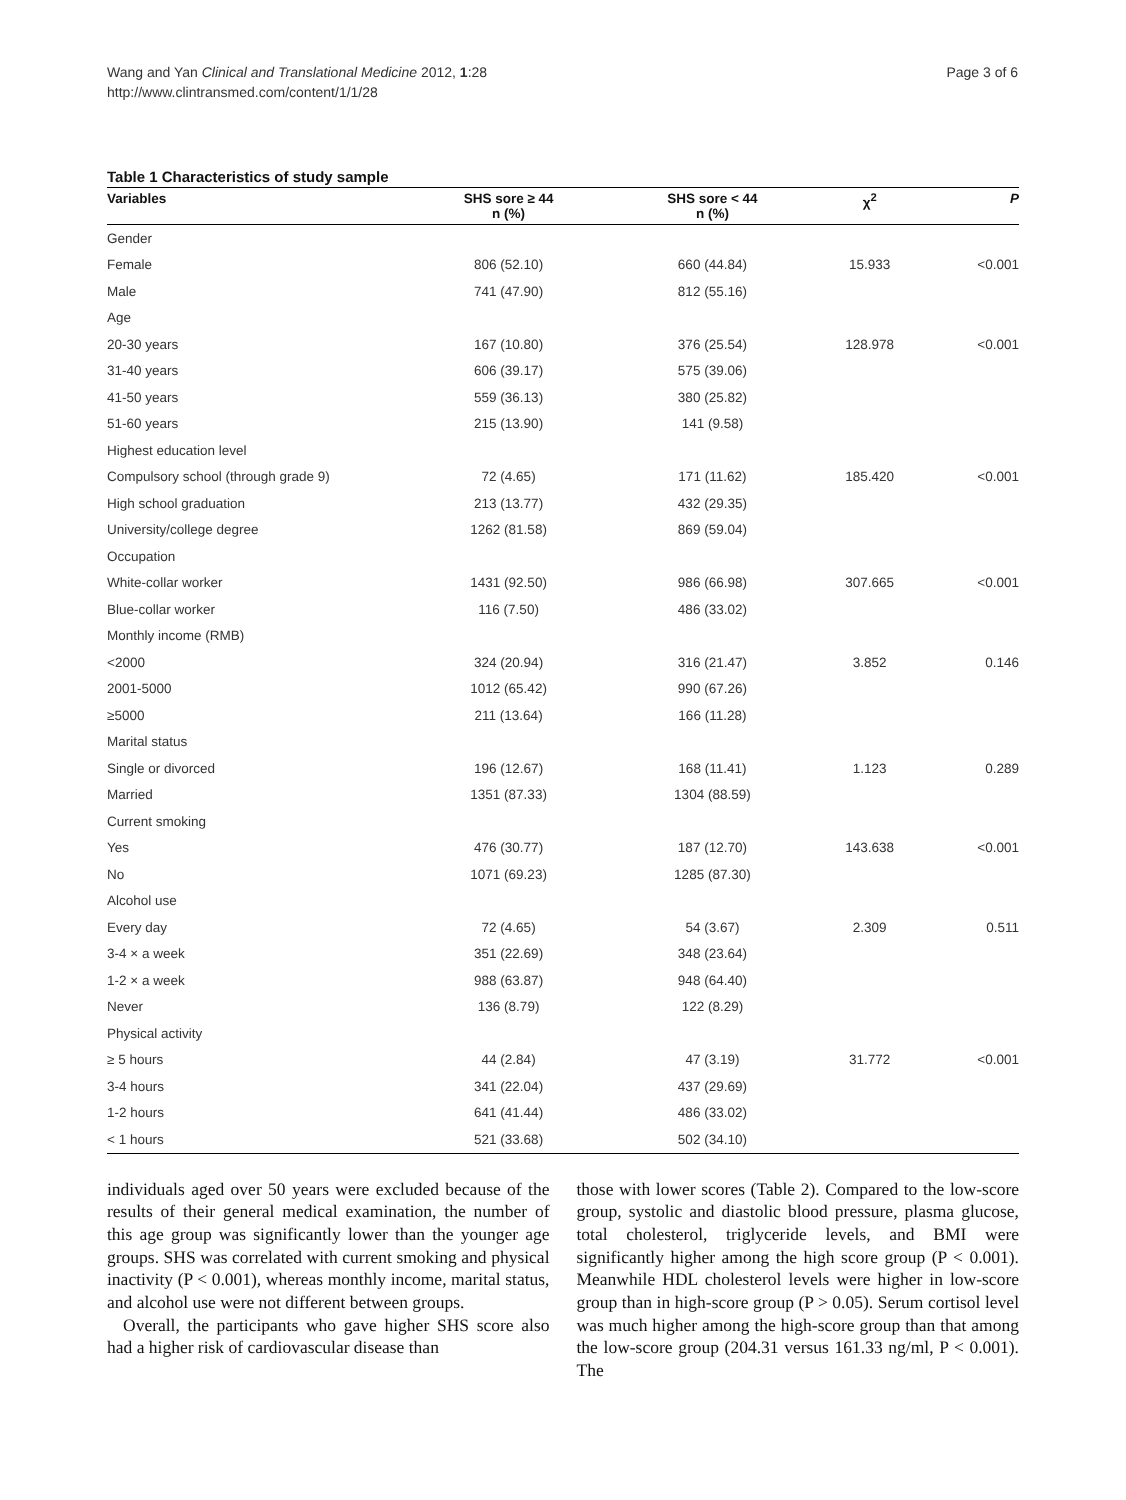Wang and Yan Clinical and Translational Medicine 2012, 1:28
http://www.clintransmed.com/content/1/1/28
Page 3 of 6
Table 1 Characteristics of study sample
| Variables | SHS sore ≥ 44 n (%) | SHS sore < 44 n (%) | χ<sup>2</sup> | P |
| --- | --- | --- | --- | --- |
| Gender | | | | |
| Female | 806 (52.10) | 660 (44.84) | 15.933 | <0.001 |
| Male | 741 (47.90) | 812 (55.16) | | |
| Age | | | | |
| 20-30 years | 167 (10.80) | 376 (25.54) | 128.978 | <0.001 |
| 31-40 years | 606 (39.17) | 575 (39.06) | | |
| 41-50 years | 559 (36.13) | 380 (25.82) | | |
| 51-60 years | 215 (13.90) | 141 (9.58) | | |
| Highest education level | | | | |
| Compulsory school (through grade 9) | 72 (4.65) | 171 (11.62) | 185.420 | <0.001 |
| High school graduation | 213 (13.77) | 432 (29.35) | | |
| University/college degree | 1262 (81.58) | 869 (59.04) | | |
| Occupation | | | | |
| White-collar worker | 1431 (92.50) | 986 (66.98) | 307.665 | <0.001 |
| Blue-collar worker | 116 (7.50) | 486 (33.02) | | |
| Monthly income (RMB) | | | | |
| <2000 | 324 (20.94) | 316 (21.47) | 3.852 | 0.146 |
| 2001-5000 | 1012 (65.42) | 990 (67.26) | | |
| ≥5000 | 211 (13.64) | 166 (11.28) | | |
| Marital status | | | | |
| Single or divorced | 196 (12.67) | 168 (11.41) | 1.123 | 0.289 |
| Married | 1351 (87.33) | 1304 (88.59) | | |
| Current smoking | | | | |
| Yes | 476 (30.77) | 187 (12.70) | 143.638 | <0.001 |
| No | 1071 (69.23) | 1285 (87.30) | | |
| Alcohol use | | | | |
| Every day | 72 (4.65) | 54 (3.67) | 2.309 | 0.511 |
| 3-4 × a week | 351 (22.69) | 348 (23.64) | | |
| 1-2 × a week | 988 (63.87) | 948 (64.40) | | |
| Never | 136 (8.79) | 122 (8.29) | | |
| Physical activity | | | | |
| ≥ 5 hours | 44 (2.84) | 47 (3.19) | 31.772 | <0.001 |
| 3-4 hours | 341 (22.04) | 437 (29.69) | | |
| 1-2 hours | 641 (41.44) | 486 (33.02) | | |
| < 1 hours | 521 (33.68) | 502 (34.10) | | |
individuals aged over 50 years were excluded because of the results of their general medical examination, the number of this age group was significantly lower than the younger age groups. SHS was correlated with current smoking and physical inactivity (P < 0.001), whereas monthly income, marital status, and alcohol use were not different between groups.
Overall, the participants who gave higher SHS score also had a higher risk of cardiovascular disease than
those with lower scores (Table 2). Compared to the low-score group, systolic and diastolic blood pressure, plasma glucose, total cholesterol, triglyceride levels, and BMI were significantly higher among the high score group (P < 0.001). Meanwhile HDL cholesterol levels were higher in low-score group than in high-score group (P > 0.05). Serum cortisol level was much higher among the high-score group than that among the low-score group (204.31 versus 161.33 ng/ml, P < 0.001). The